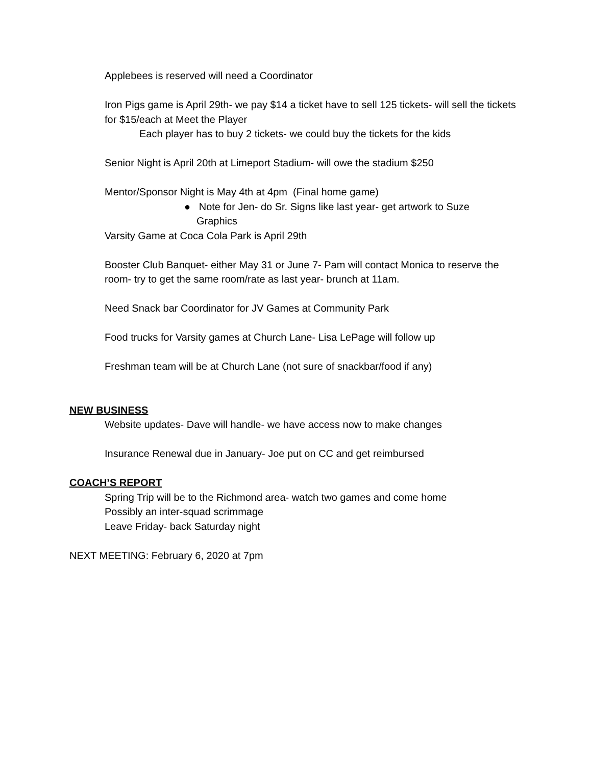Applebees is reserved will need a Coordinator
Iron Pigs game is April 29th- we pay $14 a ticket have to sell 125 tickets- will sell the tickets for $15/each at Meet the Player
Each player has to buy 2 tickets- we could buy the tickets for the kids
Senior Night is April 20th at Limeport Stadium- will owe the stadium $250
Mentor/Sponsor Night is May 4th at 4pm (Final home game)
● Note for Jen- do Sr. Signs like last year- get artwork to Suze Graphics
Varsity Game at Coca Cola Park is April 29th
Booster Club Banquet- either May 31 or June 7- Pam will contact Monica to reserve the room- try to get the same room/rate as last year- brunch at 11am.
Need Snack bar Coordinator for JV Games at Community Park
Food trucks for Varsity games at Church Lane- Lisa LePage will follow up
Freshman team will be at Church Lane (not sure of snackbar/food if any)
NEW BUSINESS
Website updates- Dave will handle- we have access now to make changes
Insurance Renewal due in January- Joe put on CC and get reimbursed
COACH’S REPORT
Spring Trip will be to the Richmond area- watch two games and come home
Possibly an inter-squad scrimmage
Leave Friday- back Saturday night
NEXT MEETING: February 6, 2020 at 7pm